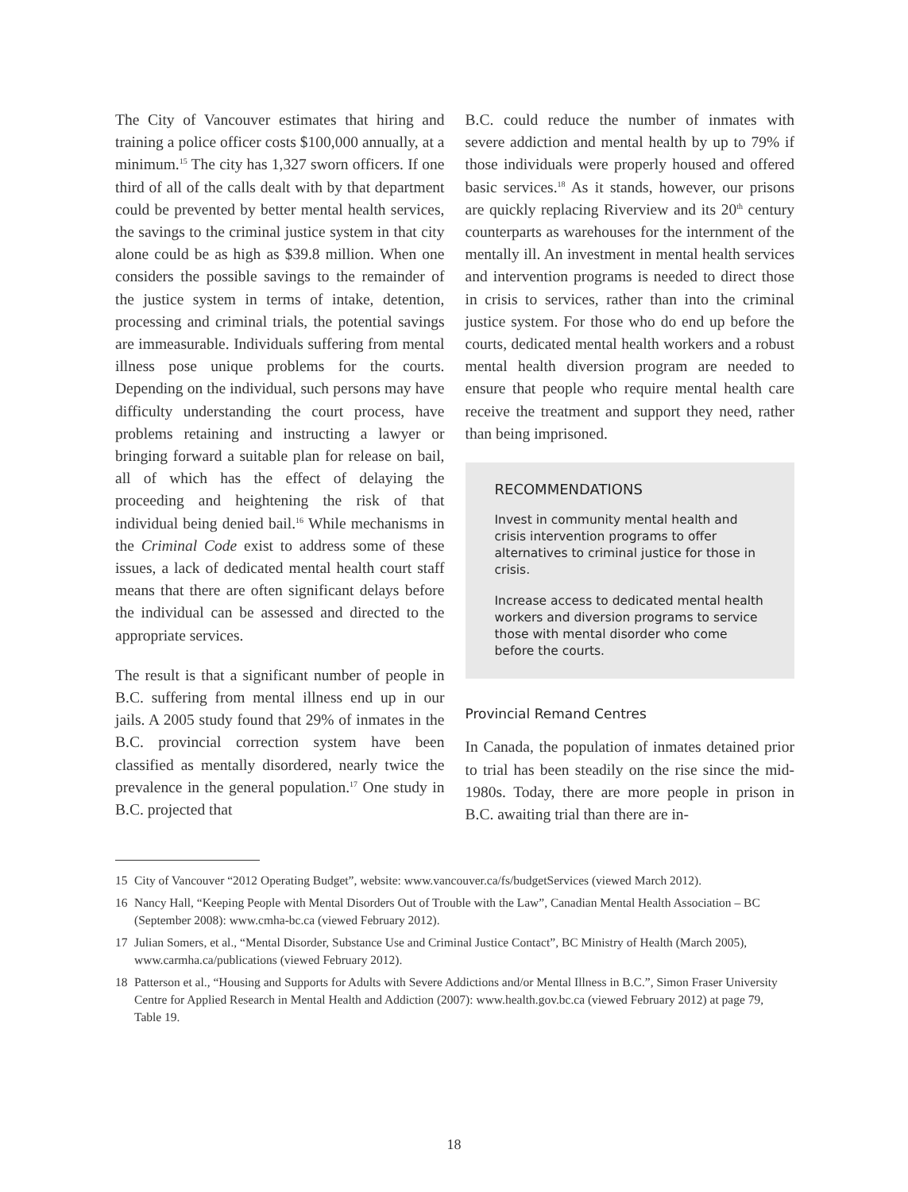The City of Vancouver estimates that hiring and training a police officer costs $100,000 annually, at a minimum.<sup>15</sup> The city has 1,327 sworn officers. If one third of all of the calls dealt with by that department could be prevented by better mental health services, the savings to the criminal justice system in that city alone could be as high as $39.8 million. When one considers the possible savings to the remainder of the justice system in terms of intake, detention, processing and criminal trials, the potential savings are immeasurable. Individuals suffering from mental illness pose unique problems for the courts. Depending on the individual, such persons may have difficulty understanding the court process, have problems retaining and instructing a lawyer or bringing forward a suitable plan for release on bail, all of which has the effect of delaying the proceeding and heightening the risk of that individual being denied bail.<sup>16</sup> While mechanisms in the Criminal Code exist to address some of these issues, a lack of dedicated mental health court staff means that there are often significant delays before the individual can be assessed and directed to the appropriate services.
The result is that a significant number of people in B.C. suffering from mental illness end up in our jails. A 2005 study found that 29% of inmates in the B.C. provincial correction system have been classified as mentally disordered, nearly twice the prevalence in the general population.<sup>17</sup> One study in B.C. projected that
B.C. could reduce the number of inmates with severe addiction and mental health by up to 79% if those individuals were properly housed and offered basic services.<sup>18</sup> As it stands, however, our prisons are quickly replacing Riverview and its 20<sup>th</sup> century counterparts as warehouses for the internment of the mentally ill. An investment in mental health services and intervention programs is needed to direct those in crisis to services, rather than into the criminal justice system. For those who do end up before the courts, dedicated mental health workers and a robust mental health diversion program are needed to ensure that people who require mental health care receive the treatment and support they need, rather than being imprisoned.
RECOMMENDATIONS
Invest in community mental health and crisis intervention programs to offer alternatives to criminal justice for those in crisis.
Increase access to dedicated mental health workers and diversion programs to service those with mental disorder who come before the courts.
Provincial Remand Centres
In Canada, the population of inmates detained prior to trial has been steadily on the rise since the mid-1980s. Today, there are more people in prison in B.C. awaiting trial than there are in-
15 City of Vancouver “2012 Operating Budget”, website: www.vancouver.ca/fs/budgetServices (viewed March 2012).
16 Nancy Hall, “Keeping People with Mental Disorders Out of Trouble with the Law”, Canadian Mental Health Association – BC (September 2008): www.cmha-bc.ca (viewed February 2012).
17 Julian Somers, et al., “Mental Disorder, Substance Use and Criminal Justice Contact”, BC Ministry of Health (March 2005), www.carmha.ca/publications (viewed February 2012).
18 Patterson et al., “Housing and Supports for Adults with Severe Addictions and/or Mental Illness in B.C.”, Simon Fraser University Centre for Applied Research in Mental Health and Addiction (2007): www.health.gov.bc.ca (viewed February 2012) at page 79, Table 19.
18